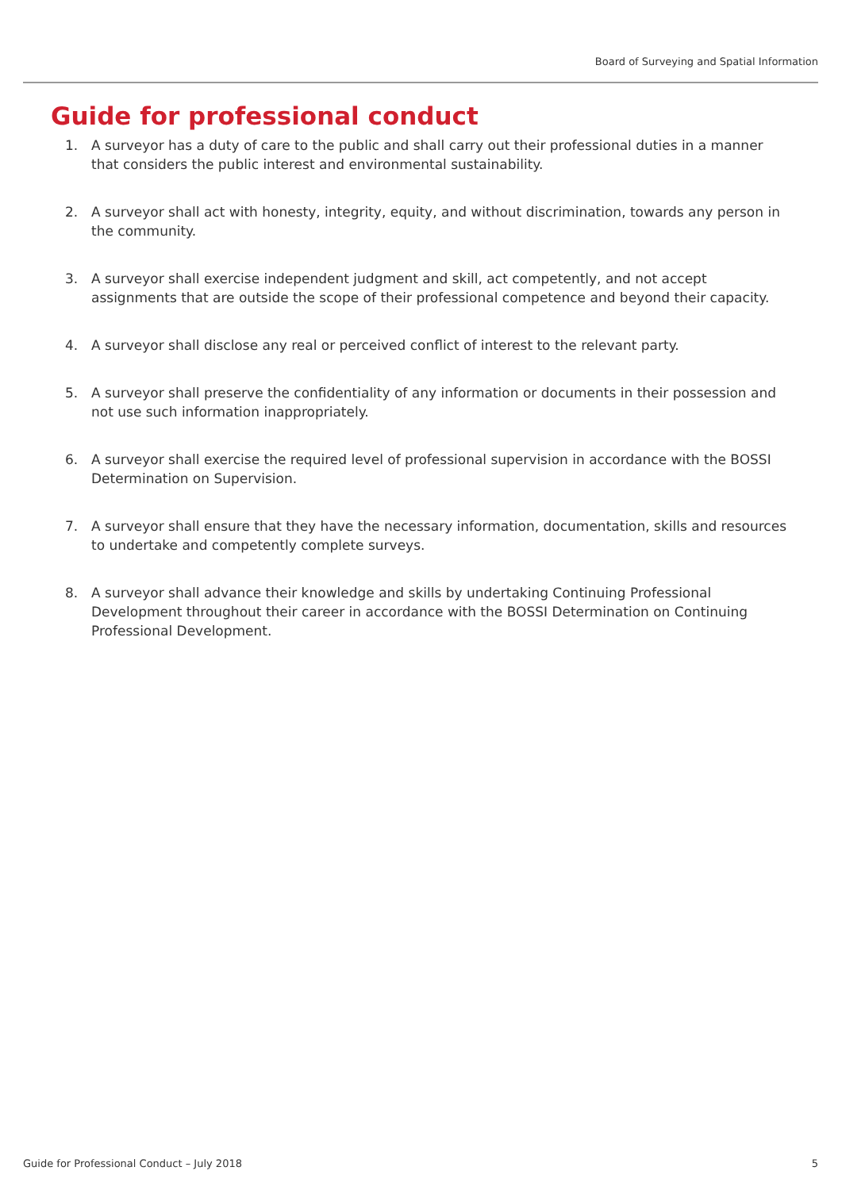Board of Surveying and Spatial Information
Guide for professional conduct
1. A surveyor has a duty of care to the public and shall carry out their professional duties in a manner that considers the public interest and environmental sustainability.
2. A surveyor shall act with honesty, integrity, equity, and without discrimination, towards any person in the community.
3. A surveyor shall exercise independent judgment and skill, act competently, and not accept assignments that are outside the scope of their professional competence and beyond their capacity.
4. A surveyor shall disclose any real or perceived conflict of interest to the relevant party.
5. A surveyor shall preserve the confidentiality of any information or documents in their possession and not use such information inappropriately.
6. A surveyor shall exercise the required level of professional supervision in accordance with the BOSSI Determination on Supervision.
7. A surveyor shall ensure that they have the necessary information, documentation, skills and resources to undertake and competently complete surveys.
8. A surveyor shall advance their knowledge and skills by undertaking Continuing Professional Development throughout their career in accordance with the BOSSI Determination on Continuing Professional Development.
Guide for Professional Conduct – July 2018
5